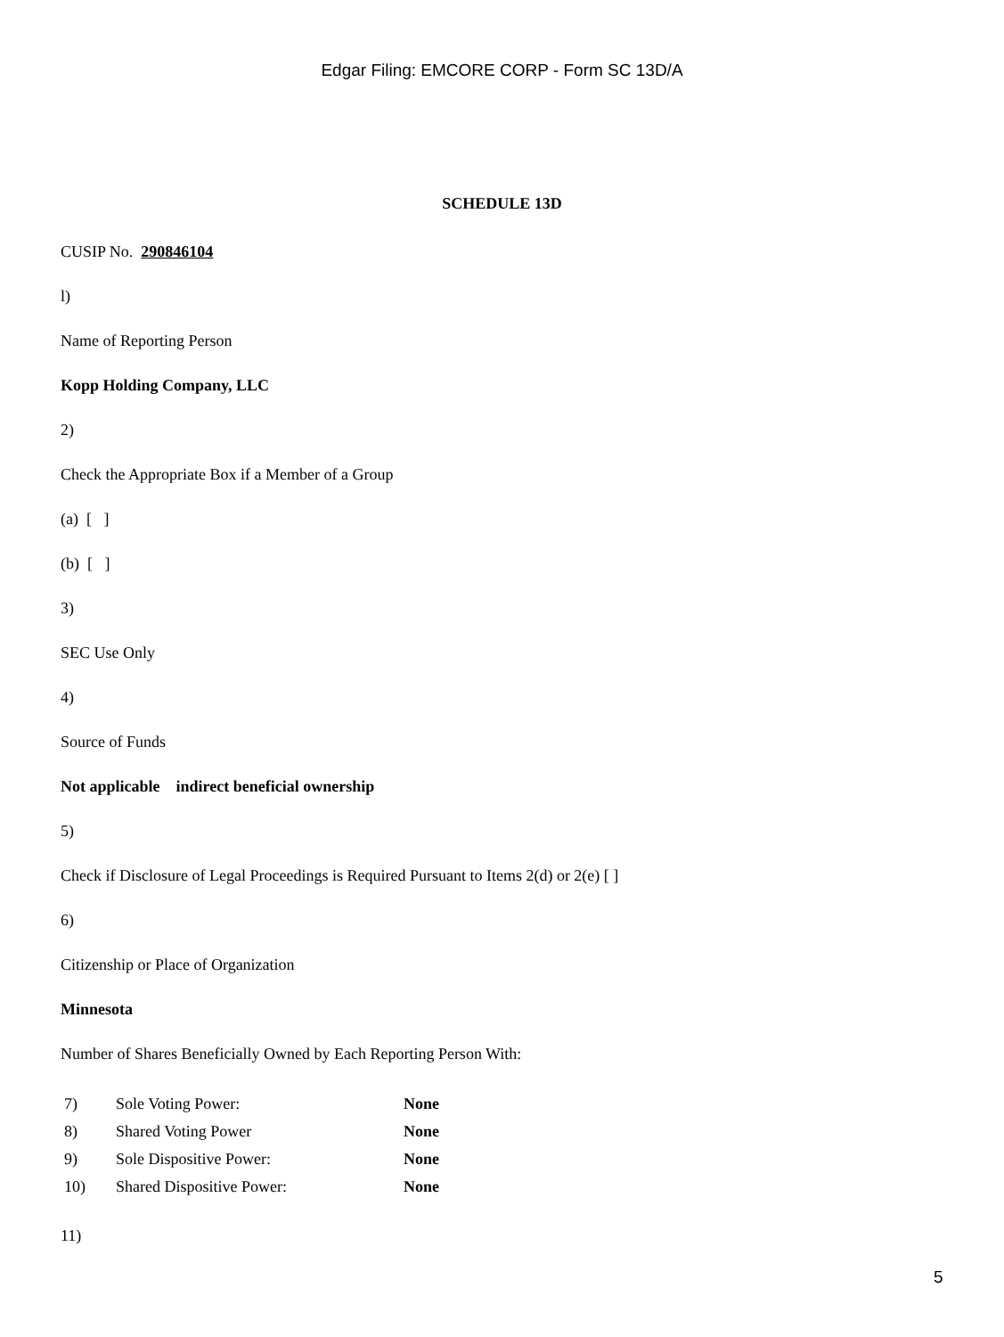Edgar Filing: EMCORE CORP - Form SC 13D/A
SCHEDULE 13D
CUSIP No. 290846104
l)
Name of Reporting Person
Kopp Holding Company, LLC
2)
Check the Appropriate Box if a Member of a Group
(a) [ ]
(b) [ ]
3)
SEC Use Only
4)
Source of Funds
Not applicable indirect beneficial ownership
5)
Check if Disclosure of Legal Proceedings is Required Pursuant to Items 2(d) or 2(e) [ ]
6)
Citizenship or Place of Organization
Minnesota
Number of Shares Beneficially Owned by Each Reporting Person With:
| 7) | Sole Voting Power: | None |
| 8) | Shared Voting Power | None |
| 9) | Sole Dispositive Power: | None |
| 10) | Shared Dispositive Power: | None |
11)
5